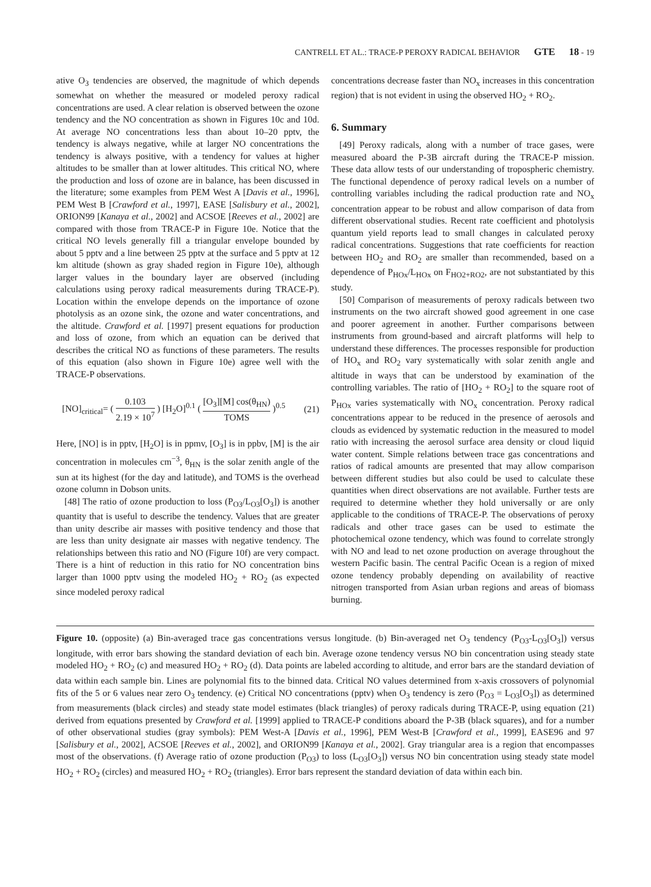CANTRELL ET AL.: TRACE-P PEROXY RADICAL BEHAVIOR GTE 18 - 19
ative O<sub>3</sub> tendencies are observed, the magnitude of which depends somewhat on whether the measured or modeled peroxy radical concentrations are used. A clear relation is observed between the ozone tendency and the NO concentration as shown in Figures 10c and 10d. At average NO concentrations less than about 10–20 pptv, the tendency is always negative, while at larger NO concentrations the tendency is always positive, with a tendency for values at higher altitudes to be smaller than at lower altitudes. This critical NO, where the production and loss of ozone are in balance, has been discussed in the literature; some examples from PEM West A [Davis et al., 1996], PEM West B [Crawford et al., 1997], EASE [Salisbury et al., 2002], ORION99 [Kanaya et al., 2002] and ACSOE [Reeves et al., 2002] are compared with those from TRACE-P in Figure 10e. Notice that the critical NO levels generally fill a triangular envelope bounded by about 5 pptv and a line between 25 pptv at the surface and 5 pptv at 12 km altitude (shown as gray shaded region in Figure 10e), although larger values in the boundary layer are observed (including calculations using peroxy radical measurements during TRACE-P). Location within the envelope depends on the importance of ozone photolysis as an ozone sink, the ozone and water concentrations, and the altitude. Crawford et al. [1997] present equations for production and loss of ozone, from which an equation can be derived that describes the critical NO as functions of these parameters. The results of this equation (also shown in Figure 10e) agree well with the TRACE-P observations.
[NO]<sub>critical</sub>= ( 0.103 2.19 × 10<sup>7</sup> ) [H<sub>2</sub>O]<sup>0.1</sup> ( [O<sub>3</sub>][M] cos(θ<sub>HN</sub>) TOMS )<sup>0.5</sup>
(21)
Here, [NO] is in pptv, [H<sub>2</sub>O] is in ppmv, [O<sub>3</sub>] is in ppbv, [M] is the air concentration in molecules cm<sup>−3</sup>, θ<sub>HN</sub> is the solar zenith angle of the sun at its highest (for the day and latitude), and TOMS is the overhead ozone column in Dobson units.
[48] The ratio of ozone production to loss (P<sub>O3</sub>/L<sub>O3</sub>[O<sub>3</sub>]) is another quantity that is useful to describe the tendency. Values that are greater than unity describe air masses with positive tendency and those that are less than unity designate air masses with negative tendency. The relationships between this ratio and NO (Figure 10f) are very compact. There is a hint of reduction in this ratio for NO concentration bins larger than 1000 pptv using the modeled HO<sub>2</sub> + RO<sub>2</sub> (as expected since modeled peroxy radical
concentrations decrease faster than NO<sub>x</sub> increases in this concentration region) that is not evident in using the observed HO<sub>2</sub> + RO<sub>2</sub>.
6. Summary
[49] Peroxy radicals, along with a number of trace gases, were measured aboard the P-3B aircraft during the TRACE-P mission. These data allow tests of our understanding of tropospheric chemistry. The functional dependence of peroxy radical levels on a number of controlling variables including the radical production rate and NO<sub>x</sub> concentration appear to be robust and allow comparison of data from different observational studies. Recent rate coefficient and photolysis quantum yield reports lead to small changes in calculated peroxy radical concentrations. Suggestions that rate coefficients for reaction between HO<sub>2</sub> and RO<sub>2</sub> are smaller than recommended, based on a dependence of P<sub>HOx</sub>/L<sub>HOx</sub> on F<sub>HO2+RO2</sub>, are not substantiated by this study.
[50] Comparison of measurements of peroxy radicals between two instruments on the two aircraft showed good agreement in one case and poorer agreement in another. Further comparisons between instruments from ground-based and aircraft platforms will help to understand these differences. The processes responsible for production of HO<sub>x</sub> and RO<sub>2</sub> vary systematically with solar zenith angle and altitude in ways that can be understood by examination of the controlling variables. The ratio of [HO<sub>2</sub> + RO<sub>2</sub>] to the square root of P<sub>HOx</sub> varies systematically with NO<sub>x</sub> concentration. Peroxy radical concentrations appear to be reduced in the presence of aerosols and clouds as evidenced by systematic reduction in the measured to model ratio with increasing the aerosol surface area density or cloud liquid water content. Simple relations between trace gas concentrations and ratios of radical amounts are presented that may allow comparison between different studies but also could be used to calculate these quantities when direct observations are not available. Further tests are required to determine whether they hold universally or are only applicable to the conditions of TRACE-P. The observations of peroxy radicals and other trace gases can be used to estimate the photochemical ozone tendency, which was found to correlate strongly with NO and lead to net ozone production on average throughout the western Pacific basin. The central Pacific Ocean is a region of mixed ozone tendency probably depending on availability of reactive nitrogen transported from Asian urban regions and areas of biomass burning.
Figure 10. (opposite) (a) Bin-averaged trace gas concentrations versus longitude. (b) Bin-averaged net O<sub>3</sub> tendency (P<sub>O3</sub>-L<sub>O3</sub>[O<sub>3</sub>]) versus longitude, with error bars showing the standard deviation of each bin. Average ozone tendency versus NO bin concentration using steady state modeled HO<sub>2</sub> + RO<sub>2</sub> (c) and measured HO<sub>2</sub> + RO<sub>2</sub> (d). Data points are labeled according to altitude, and error bars are the standard deviation of data within each sample bin. Lines are polynomial fits to the binned data. Critical NO values determined from x-axis crossovers of polynomial fits of the 5 or 6 values near zero O<sub>3</sub> tendency. (e) Critical NO concentrations (pptv) when O<sub>3</sub> tendency is zero (P<sub>O3</sub> = L<sub>O3</sub>[O<sub>3</sub>]) as determined from measurements (black circles) and steady state model estimates (black triangles) of peroxy radicals during TRACE-P, using equation (21) derived from equations presented by Crawford et al. [1999] applied to TRACE-P conditions aboard the P-3B (black squares), and for a number of other observational studies (gray symbols): PEM West-A [Davis et al., 1996], PEM West-B [Crawford et al., 1999], EASE96 and 97 [Salisbury et al., 2002], ACSOE [Reeves et al., 2002], and ORION99 [Kanaya et al., 2002]. Gray triangular area is a region that encompasses most of the observations. (f) Average ratio of ozone production (P<sub>O3</sub>) to loss (L<sub>O3</sub>[O<sub>3</sub>]) versus NO bin concentration using steady state model HO<sub>2</sub> + RO<sub>2</sub> (circles) and measured HO<sub>2</sub> + RO<sub>2</sub> (triangles). Error bars represent the standard deviation of data within each bin.